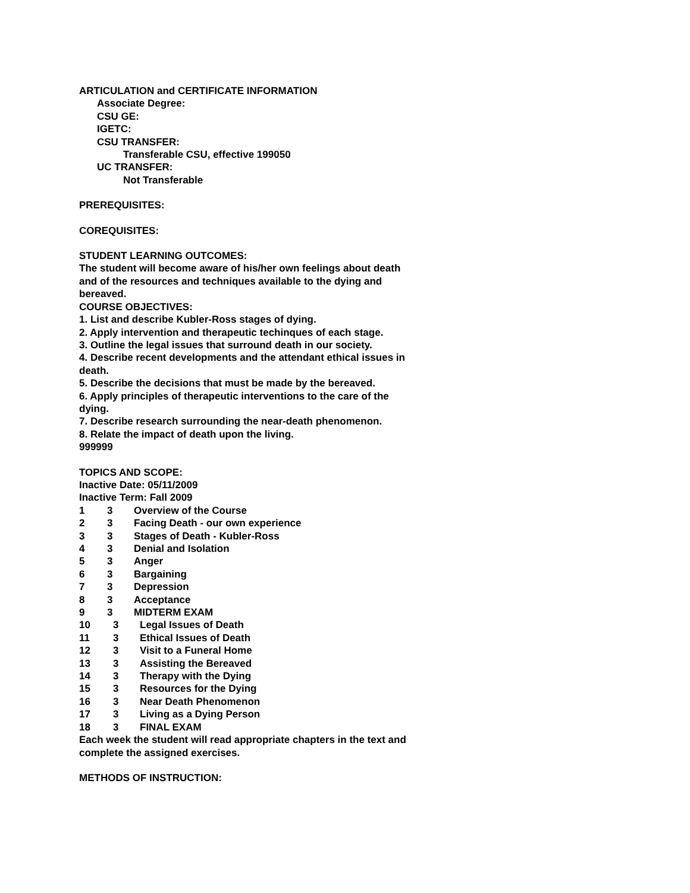ARTICULATION and CERTIFICATE INFORMATION
Associate Degree:
CSU GE:
IGETC:
CSU TRANSFER:
Transferable CSU, effective 199050
UC TRANSFER:
Not Transferable
PREREQUISITES:
COREQUISITES:
STUDENT LEARNING OUTCOMES:
The student will become aware of his/her own feelings about death and of the resources and techniques available to the dying and bereaved.
COURSE OBJECTIVES:
1. List and describe Kubler-Ross stages of dying.
2. Apply intervention and therapeutic techinques of each stage.
3. Outline the legal issues that surround death in our society.
4. Describe recent developments and the attendant ethical issues in death.
5. Describe the decisions that must be made by the bereaved.
6. Apply principles of therapeutic interventions to the care of the dying.
7. Describe research surrounding the near-death phenomenon.
8. Relate the impact of death upon the living.
999999
TOPICS AND SCOPE:
Inactive Date: 05/11/2009
Inactive Term: Fall 2009
1 3 Overview of the Course
2 3 Facing Death - our own experience
3 3 Stages of Death - Kubler-Ross
4 3 Denial and Isolation
5 3 Anger
6 3 Bargaining
7 3 Depression
8 3 Acceptance
9 3 MIDTERM EXAM
10 3 Legal Issues of Death
11 3 Ethical Issues of Death
12 3 Visit to a Funeral Home
13 3 Assisting the Bereaved
14 3 Therapy with the Dying
15 3 Resources for the Dying
16 3 Near Death Phenomenon
17 3 Living as a Dying Person
18 3 FINAL EXAM
Each week the student will read appropriate chapters in the text and complete the assigned exercises.
METHODS OF INSTRUCTION: